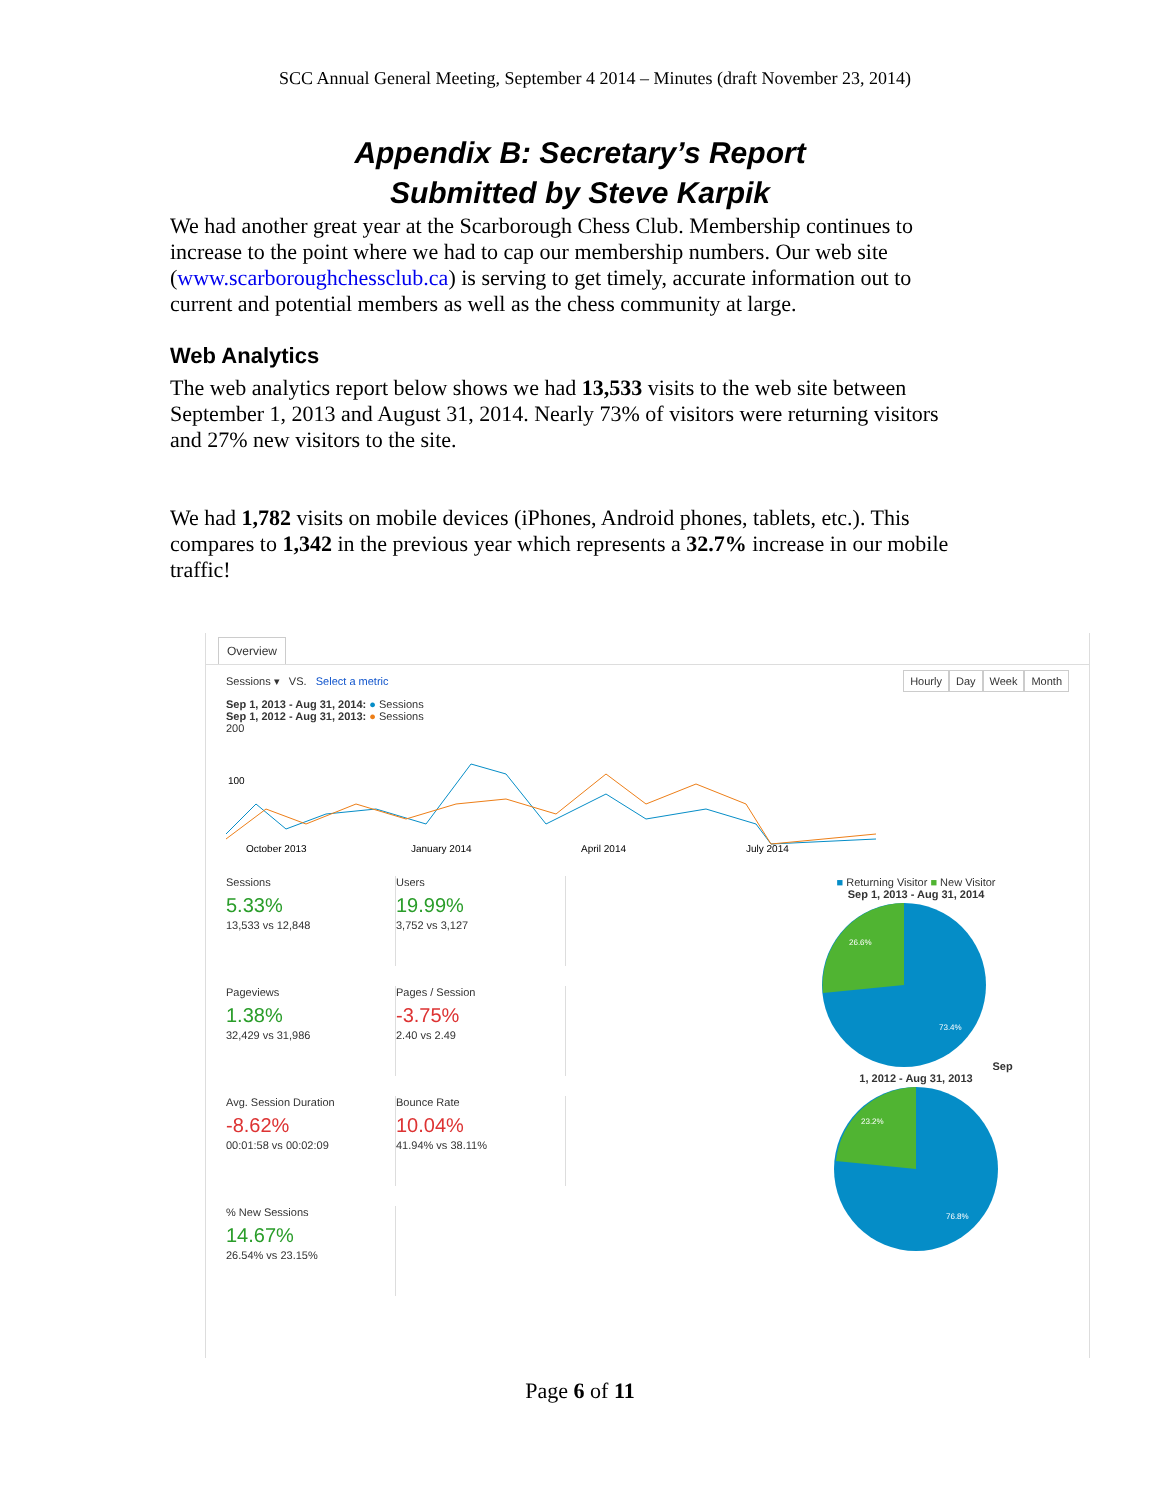SCC Annual General Meeting, September 4 2014 – Minutes (draft November 23, 2014)
Appendix B: Secretary’s Report
Submitted by Steve Karpik
We had another great year at the Scarborough Chess Club. Membership continues to increase to the point where we had to cap our membership numbers. Our web site (www.scarboroughchessclub.ca) is serving to get timely, accurate information out to current and potential members as well as the chess community at large.
Web Analytics
The web analytics report below shows we had 13,533 visits to the web site between September 1, 2013 and August 31, 2014. Nearly 73% of visitors were returning visitors and 27% new visitors to the site.
We had 1,782 visits on mobile devices (iPhones, Android phones, tablets, etc.). This compares to 1,342 in the previous year which represents a 32.7% increase in our mobile traffic!
Overview
Sessions ▾ VS. Select a metric
Hourly Day Week Month
Sep 1, 2013 - Aug 31, 2014: ● Sessions
Sep 1, 2012 - Aug 31, 2013: ● Sessions
200
100
October 2013
January 2014
April 2014
July 2014
Sessions
5.33%
13,533 vs 12,848
Users
19.99%
3,752 vs 3,127
Pageviews
1.38%
32,429 vs 31,986
Pages / Session
-3.75%
2.40 vs 2.49
Avg. Session Duration
-8.62%
00:01:58 vs 00:02:09
Bounce Rate
10.04%
41.94% vs 38.11%
% New Sessions
14.67%
26.54% vs 23.15%
■ Returning Visitor ■ New Visitor
Sep 1, 2013 - Aug 31, 2014
26.6%
73.4%
Sep 1, 2012 - Aug 31, 2013
23.2%
76.8%
Page 6 of 11